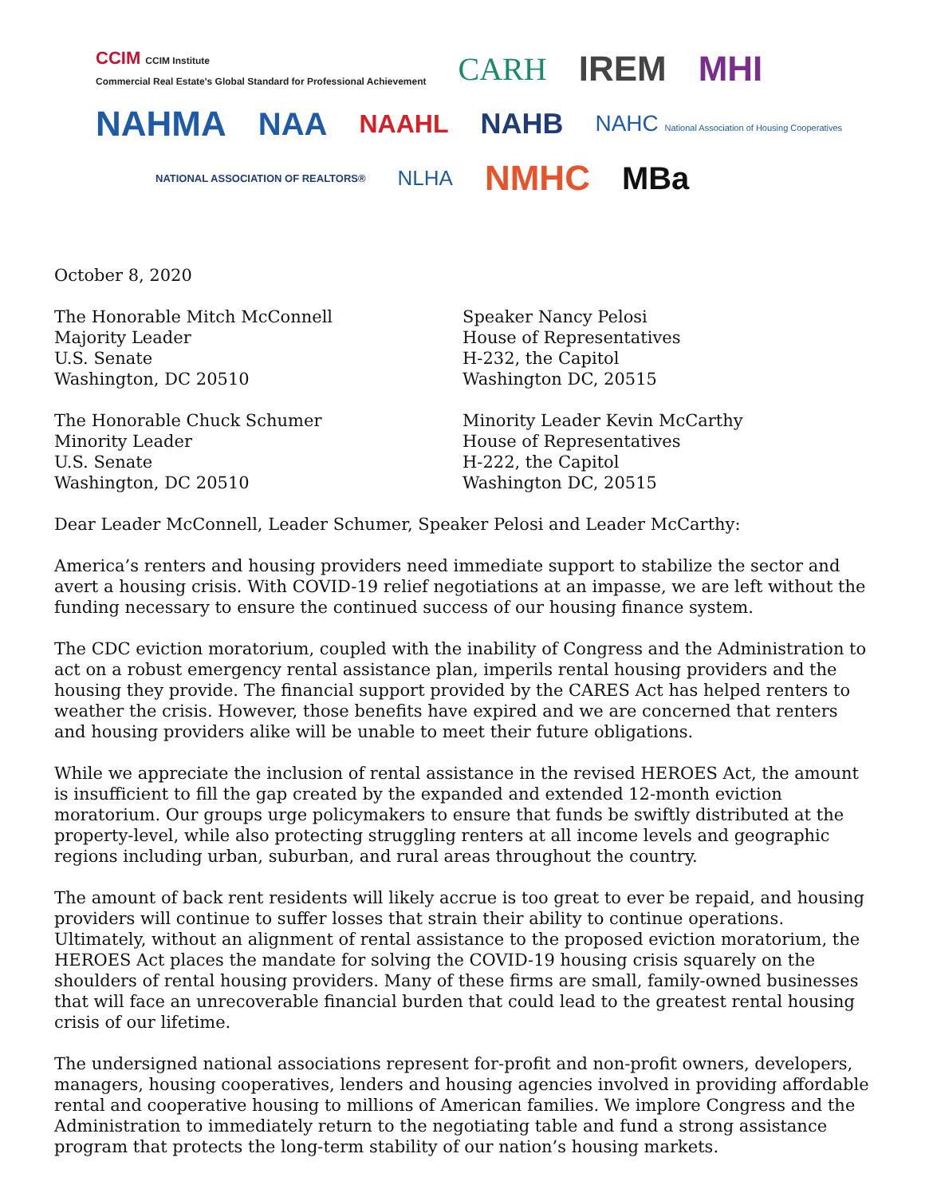CCIM CCIM Institute
Commercial Real Estate's Global Standard for Professional Achievement CARH IREM MHI
NAHMA NAA NAAHL NAHB NAHC National Association of Housing Cooperatives
NATIONAL ASSOCIATION OF REALTORS® NLHA NMHC MBa
October 8, 2020
The Honorable Mitch McConnell
Majority Leader
U.S. Senate
Washington, DC 20510
Speaker Nancy Pelosi
House of Representatives
H-232, the Capitol
Washington DC, 20515
The Honorable Chuck Schumer
Minority Leader
U.S. Senate
Washington, DC 20510
Minority Leader Kevin McCarthy
House of Representatives
H-222, the Capitol
Washington DC, 20515
Dear Leader McConnell, Leader Schumer, Speaker Pelosi and Leader McCarthy:
America’s renters and housing providers need immediate support to stabilize the sector and avert a housing crisis. With COVID-19 relief negotiations at an impasse, we are left without the funding necessary to ensure the continued success of our housing finance system.
The CDC eviction moratorium, coupled with the inability of Congress and the Administration to act on a robust emergency rental assistance plan, imperils rental housing providers and the housing they provide. The financial support provided by the CARES Act has helped renters to weather the crisis. However, those benefits have expired and we are concerned that renters and housing providers alike will be unable to meet their future obligations.
While we appreciate the inclusion of rental assistance in the revised HEROES Act, the amount is insufficient to fill the gap created by the expanded and extended 12-month eviction moratorium. Our groups urge policymakers to ensure that funds be swiftly distributed at the property-level, while also protecting struggling renters at all income levels and geographic regions including urban, suburban, and rural areas throughout the country.
The amount of back rent residents will likely accrue is too great to ever be repaid, and housing providers will continue to suffer losses that strain their ability to continue operations. Ultimately, without an alignment of rental assistance to the proposed eviction moratorium, the HEROES Act places the mandate for solving the COVID-19 housing crisis squarely on the shoulders of rental housing providers. Many of these firms are small, family-owned businesses that will face an unrecoverable financial burden that could lead to the greatest rental housing crisis of our lifetime.
The undersigned national associations represent for-profit and non-profit owners, developers, managers, housing cooperatives, lenders and housing agencies involved in providing affordable rental and cooperative housing to millions of American families. We implore Congress and the Administration to immediately return to the negotiating table and fund a strong assistance program that protects the long-term stability of our nation’s housing markets.